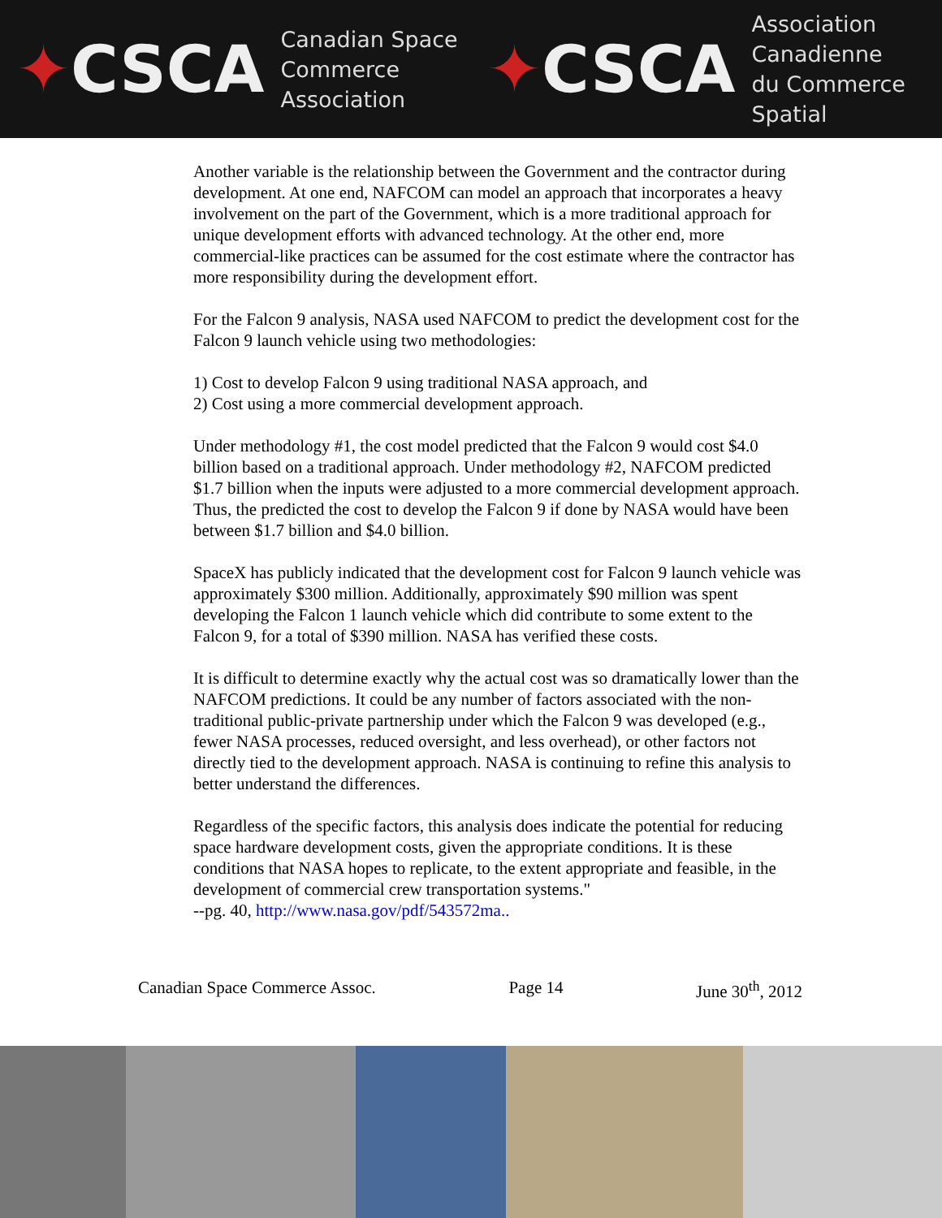✦CSCA
Canadian Space
Commerce Association
✦CSCA
Association Canadienne
du Commerce Spatial
Another variable is the relationship between the Government and the contractor during development. At one end, NAFCOM can model an approach that incorporates a heavy involvement on the part of the Government, which is a more traditional approach for unique development efforts with advanced technology. At the other end, more commercial-like practices can be assumed for the cost estimate where the contractor has more responsibility during the development effort.
For the Falcon 9 analysis, NASA used NAFCOM to predict the development cost for the Falcon 9 launch vehicle using two methodologies:
1) Cost to develop Falcon 9 using traditional NASA approach, and
2) Cost using a more commercial development approach.
Under methodology #1, the cost model predicted that the Falcon 9 would cost $4.0 billion based on a traditional approach. Under methodology #2, NAFCOM predicted $1.7 billion when the inputs were adjusted to a more commercial development approach. Thus, the predicted the cost to develop the Falcon 9 if done by NASA would have been between $1.7 billion and $4.0 billion.
SpaceX has publicly indicated that the development cost for Falcon 9 launch vehicle was approximately $300 million. Additionally, approximately $90 million was spent developing the Falcon 1 launch vehicle which did contribute to some extent to the Falcon 9, for a total of $390 million. NASA has verified these costs.
It is difficult to determine exactly why the actual cost was so dramatically lower than the NAFCOM predictions. It could be any number of factors associated with the non-traditional public-private partnership under which the Falcon 9 was developed (e.g., fewer NASA processes, reduced oversight, and less overhead), or other factors not directly tied to the development approach. NASA is continuing to refine this analysis to better understand the differences.
Regardless of the specific factors, this analysis does indicate the potential for reducing space hardware development costs, given the appropriate conditions. It is these conditions that NASA hopes to replicate, to the extent appropriate and feasible, in the development of commercial crew transportation systems."
--pg. 40, http://www.nasa.gov/pdf/543572ma..
Canadian Space Commerce Assoc. Page 14 June 30<sup>th</sup>, 2012